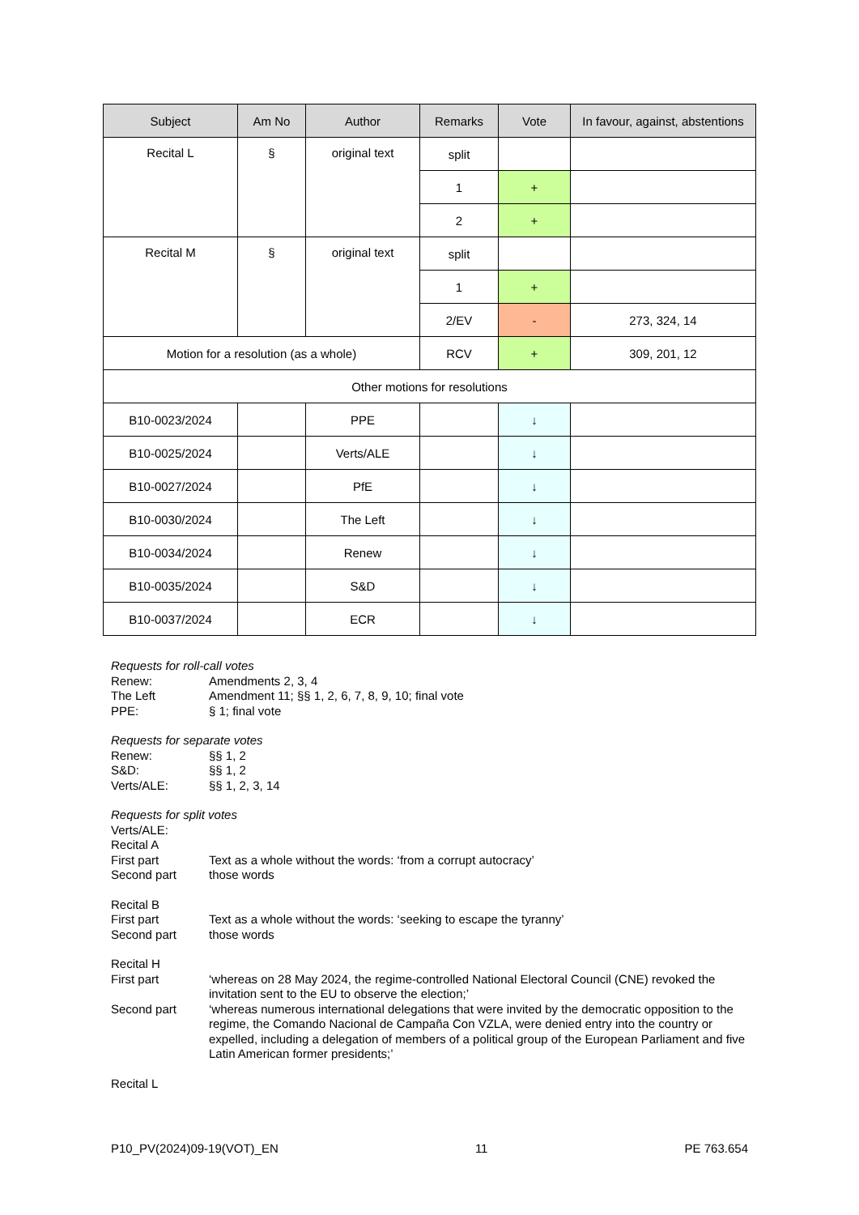| Subject | Am No | Author | Remarks | Vote | In favour, against, abstentions |
| --- | --- | --- | --- | --- | --- |
| Recital L | § | original text | split | | |
| | | | 1 | + | |
| | | | 2 | + | |
| Recital M | § | original text | split | | |
| | | | 1 | + | |
| | | | 2/EV | - | 273, 324, 14 |
| Motion for a resolution (as a whole) | | | RCV | + | 309, 201, 12 |
| Other motions for resolutions | | | | | |
| B10-0023/2024 | | PPE | | ↓ | |
| B10-0025/2024 | | Verts/ALE | | ↓ | |
| B10-0027/2024 | | PfE | | ↓ | |
| B10-0030/2024 | | The Left | | ↓ | |
| B10-0034/2024 | | Renew | | ↓ | |
| B10-0035/2024 | | S&D | | ↓ | |
| B10-0037/2024 | | ECR | | ↓ | |
Requests for roll-call votes
Renew: Amendments 2, 3, 4
The Left Amendment 11; §§ 1, 2, 6, 7, 8, 9, 10; final vote
PPE: § 1; final vote
Requests for separate votes
Renew: §§ 1, 2
S&D: §§ 1, 2
Verts/ALE: §§ 1, 2, 3, 14
Requests for split votes
Verts/ALE:
Recital A
First part Text as a whole without the words: ‘from a corrupt autocracy’
Second part those words
Recital B
First part Text as a whole without the words: ‘seeking to escape the tyranny’
Second part those words
Recital H
First part ‘whereas on 28 May 2024, the regime-controlled National Electoral Council (CNE) revoked the invitation sent to the EU to observe the election;’
Second part ‘whereas numerous international delegations that were invited by the democratic opposition to the regime, the Comando Nacional de Campaña Con VZLA, were denied entry into the country or expelled, including a delegation of members of a political group of the European Parliament and five Latin American former presidents;’
Recital L
P10_PV(2024)09-19(VOT)_EN 11 PE 763.654